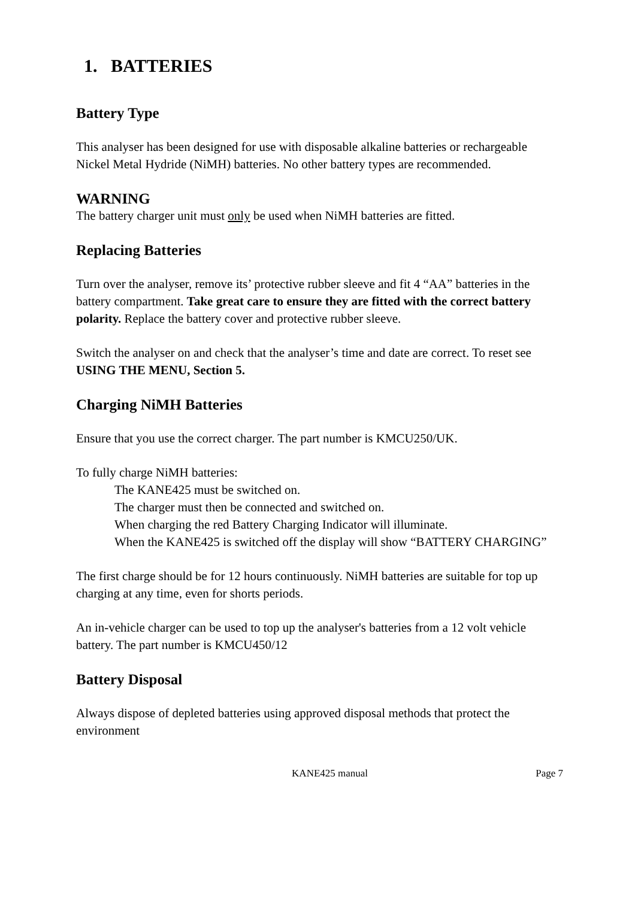1. BATTERIES
Battery Type
This analyser has been designed for use with disposable alkaline batteries or rechargeable Nickel Metal Hydride (NiMH) batteries. No other battery types are recommended.
WARNING
The battery charger unit must only be used when NiMH batteries are fitted.
Replacing Batteries
Turn over the analyser, remove its’ protective rubber sleeve and fit 4 “AA” batteries in the battery compartment. Take great care to ensure they are fitted with the correct battery polarity. Replace the battery cover and protective rubber sleeve.
Switch the analyser on and check that the analyser’s time and date are correct. To reset see USING THE MENU, Section 5.
Charging NiMH Batteries
Ensure that you use the correct charger. The part number is KMCU250/UK.
To fully charge NiMH batteries:
The KANE425 must be switched on.
The charger must then be connected and switched on.
When charging the red Battery Charging Indicator will illuminate.
When the KANE425 is switched off the display will show “BATTERY CHARGING”
The first charge should be for 12 hours continuously. NiMH batteries are suitable for top up charging at any time, even for shorts periods.
An in-vehicle charger can be used to top up the analyser's batteries from a 12 volt vehicle battery. The part number is KMCU450/12
Battery Disposal
Always dispose of depleted batteries using approved disposal methods that protect the environment
KANE425 manual Page 7